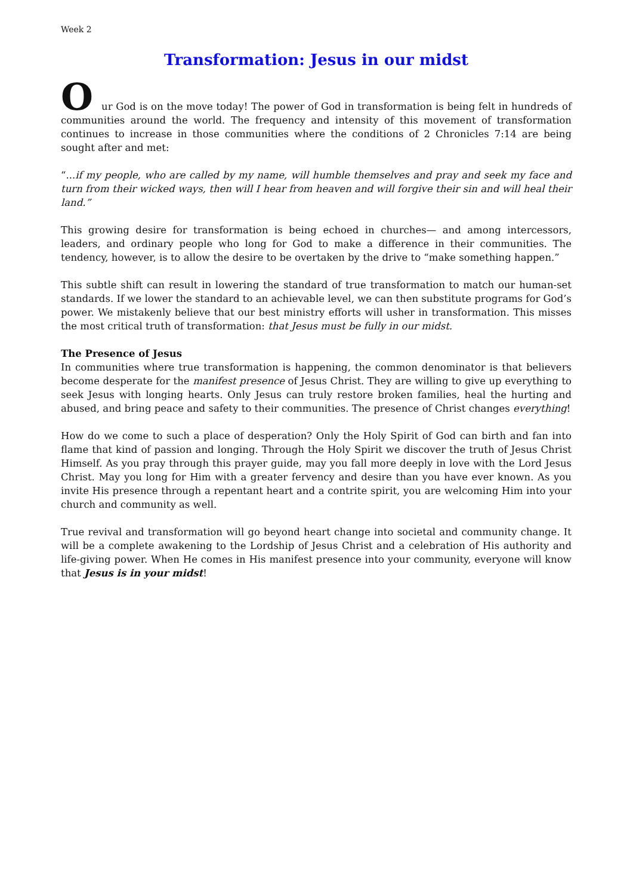Week 2
Transformation: Jesus in our midst
Our God is on the move today! The power of God in transformation is being felt in hundreds of communities around the world. The frequency and intensity of this movement of transformation continues to increase in those communities where the conditions of 2 Chronicles 7:14 are being sought after and met:
“...if my people, who are called by my name, will humble themselves and pray and seek my face and turn from their wicked ways, then will I hear from heaven and will forgive their sin and will heal their land.”
This growing desire for transformation is being echoed in churches— and among intercessors, leaders, and ordinary people who long for God to make a difference in their communities. The tendency, however, is to allow the desire to be overtaken by the drive to “make something happen.”
This subtle shift can result in lowering the standard of true transformation to match our human-set standards. If we lower the standard to an achievable level, we can then substitute programs for God’s power. We mistakenly believe that our best ministry efforts will usher in transformation. This misses the most critical truth of transformation: that Jesus must be fully in our midst.
The Presence of Jesus
In communities where true transformation is happening, the common denominator is that believers become desperate for the manifest presence of Jesus Christ. They are willing to give up everything to seek Jesus with longing hearts. Only Jesus can truly restore broken families, heal the hurting and abused, and bring peace and safety to their communities. The presence of Christ changes everything!
How do we come to such a place of desperation? Only the Holy Spirit of God can birth and fan into flame that kind of passion and longing. Through the Holy Spirit we discover the truth of Jesus Christ Himself. As you pray through this prayer guide, may you fall more deeply in love with the Lord Jesus Christ. May you long for Him with a greater fervency and desire than you have ever known. As you invite His presence through a repentant heart and a contrite spirit, you are welcoming Him into your church and community as well.
True revival and transformation will go beyond heart change into societal and community change. It will be a complete awakening to the Lordship of Jesus Christ and a celebration of His authority and life-giving power. When He comes in His manifest presence into your community, everyone will know that Jesus is in your midst!